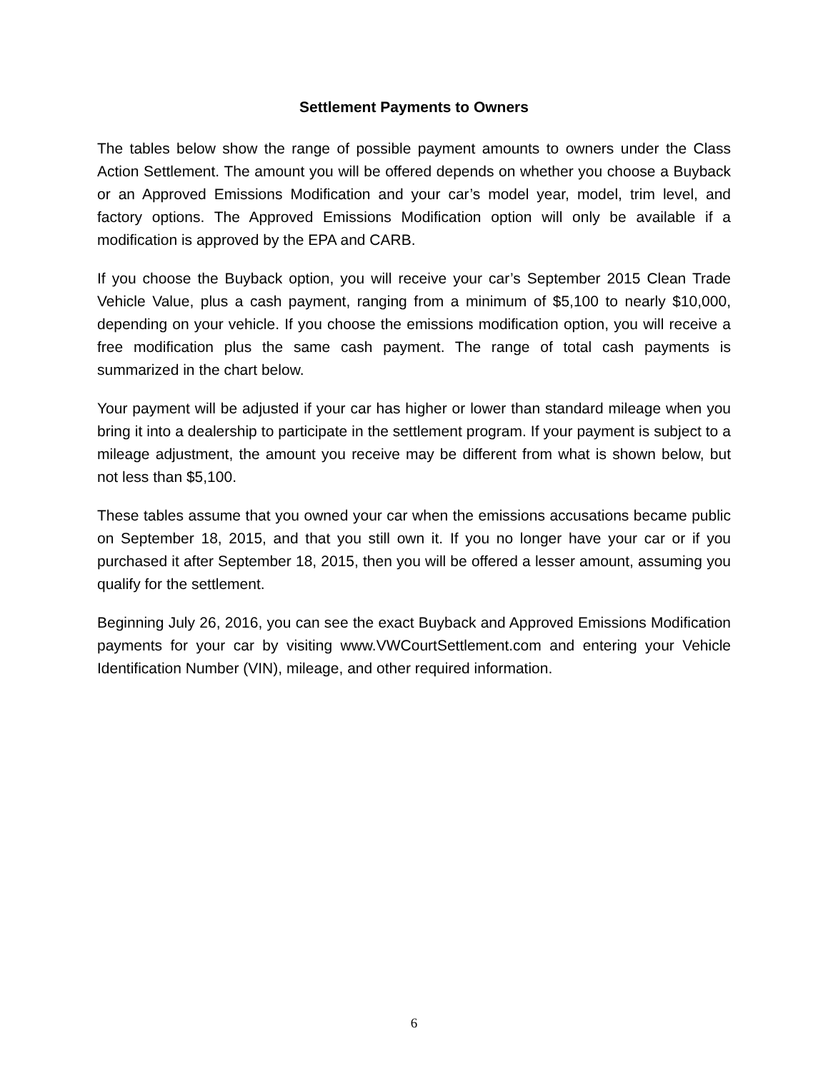Settlement Payments to Owners
The tables below show the range of possible payment amounts to owners under the Class Action Settlement. The amount you will be offered depends on whether you choose a Buyback or an Approved Emissions Modification and your car’s model year, model, trim level, and factory options. The Approved Emissions Modification option will only be available if a modification is approved by the EPA and CARB.
If you choose the Buyback option, you will receive your car’s September 2015 Clean Trade Vehicle Value, plus a cash payment, ranging from a minimum of $5,100 to nearly $10,000, depending on your vehicle. If you choose the emissions modification option, you will receive a free modification plus the same cash payment. The range of total cash payments is summarized in the chart below.
Your payment will be adjusted if your car has higher or lower than standard mileage when you bring it into a dealership to participate in the settlement program. If your payment is subject to a mileage adjustment, the amount you receive may be different from what is shown below, but not less than $5,100.
These tables assume that you owned your car when the emissions accusations became public on September 18, 2015, and that you still own it. If you no longer have your car or if you purchased it after September 18, 2015, then you will be offered a lesser amount, assuming you qualify for the settlement.
Beginning July 26, 2016, you can see the exact Buyback and Approved Emissions Modification payments for your car by visiting www.VWCourtSettlement.com and entering your Vehicle Identification Number (VIN), mileage, and other required information.
6